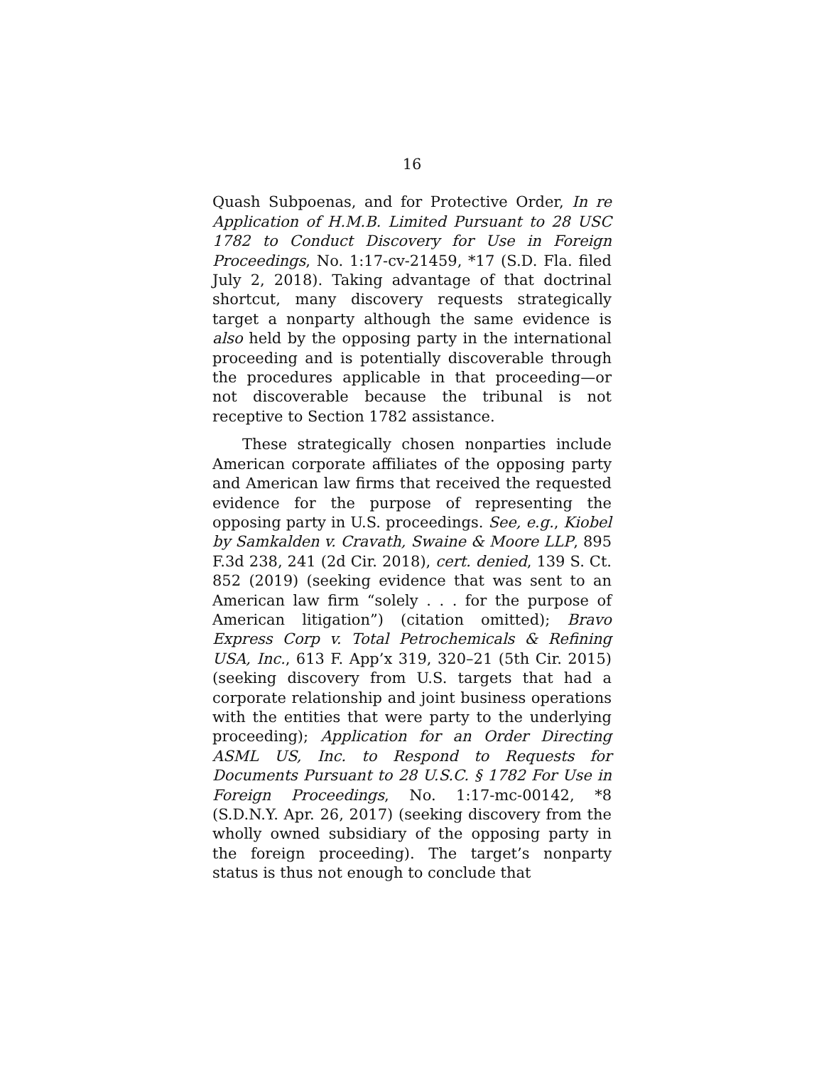16
Quash Subpoenas, and for Protective Order, In re Application of H.M.B. Limited Pursuant to 28 USC 1782 to Conduct Discovery for Use in Foreign Proceedings, No. 1:17-cv-21459, *17 (S.D. Fla. filed July 2, 2018). Taking advantage of that doctrinal shortcut, many discovery requests strategically target a nonparty although the same evidence is also held by the opposing party in the international proceeding and is potentially discoverable through the procedures applicable in that proceeding—or not discoverable because the tribunal is not receptive to Section 1782 assistance.
These strategically chosen nonparties include American corporate affiliates of the opposing party and American law firms that received the requested evidence for the purpose of representing the opposing party in U.S. proceedings. See, e.g., Kiobel by Samkalden v. Cravath, Swaine & Moore LLP, 895 F.3d 238, 241 (2d Cir. 2018), cert. denied, 139 S. Ct. 852 (2019) (seeking evidence that was sent to an American law firm “solely . . . for the purpose of American litigation”) (citation omitted); Bravo Express Corp v. Total Petrochemicals & Refining USA, Inc., 613 F. App’x 319, 320–21 (5th Cir. 2015) (seeking discovery from U.S. targets that had a corporate relationship and joint business operations with the entities that were party to the underlying proceeding); Application for an Order Directing ASML US, Inc. to Respond to Requests for Documents Pursuant to 28 U.S.C. § 1782 For Use in Foreign Proceedings, No. 1:17-mc-00142, *8 (S.D.N.Y. Apr. 26, 2017) (seeking discovery from the wholly owned subsidiary of the opposing party in the foreign proceeding). The target’s nonparty status is thus not enough to conclude that